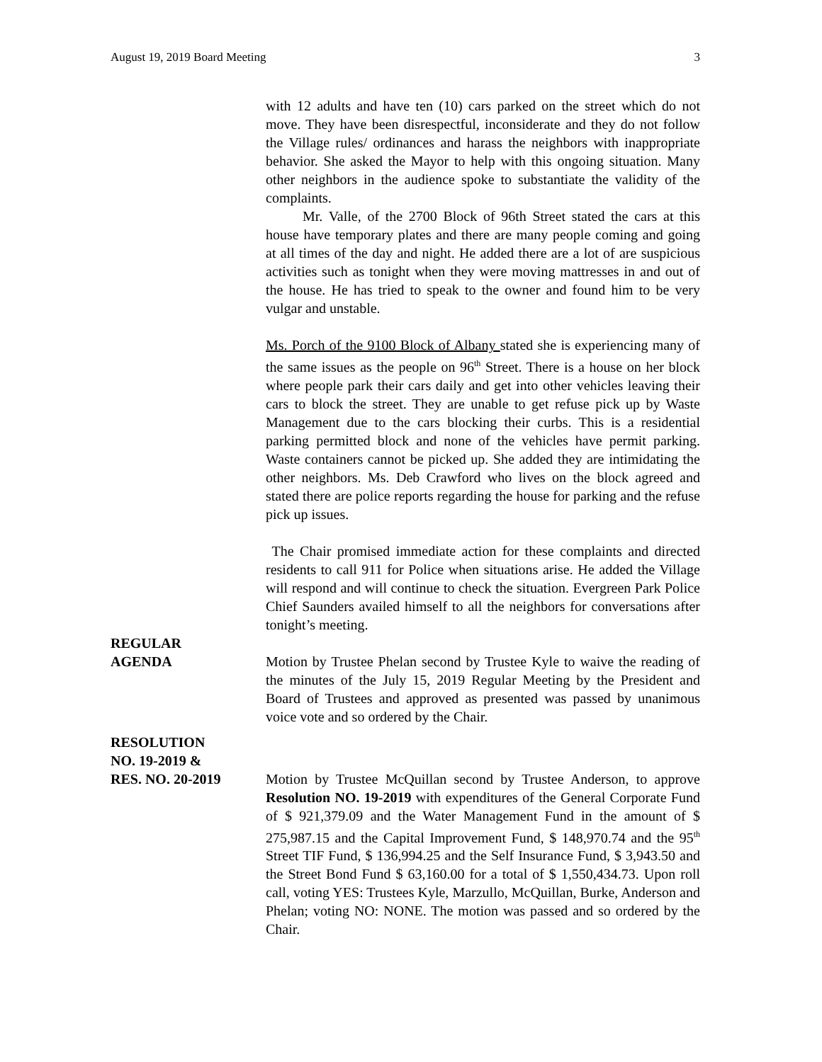August 19, 2019 Board Meeting 3
with 12 adults and have ten (10) cars parked on the street which do not move. They have been disrespectful, inconsiderate and they do not follow the Village rules/ ordinances and harass the neighbors with inappropriate behavior. She asked the Mayor to help with this ongoing situation. Many other neighbors in the audience spoke to substantiate the validity of the complaints.
Mr. Valle, of the 2700 Block of 96th Street stated the cars at this house have temporary plates and there are many people coming and going at all times of the day and night. He added there are a lot of are suspicious activities such as tonight when they were moving mattresses in and out of the house. He has tried to speak to the owner and found him to be very vulgar and unstable.
Ms. Porch of the 9100 Block of Albany stated she is experiencing many of the same issues as the people on 96<sup>th</sup> Street. There is a house on her block where people park their cars daily and get into other vehicles leaving their cars to block the street. They are unable to get refuse pick up by Waste Management due to the cars blocking their curbs. This is a residential parking permitted block and none of the vehicles have permit parking. Waste containers cannot be picked up. She added they are intimidating the other neighbors. Ms. Deb Crawford who lives on the block agreed and stated there are police reports regarding the house for parking and the refuse pick up issues.
The Chair promised immediate action for these complaints and directed residents to call 911 for Police when situations arise. He added the Village will respond and will continue to check the situation. Evergreen Park Police Chief Saunders availed himself to all the neighbors for conversations after tonight’s meeting.
REGULAR
AGENDA
Motion by Trustee Phelan second by Trustee Kyle to waive the reading of the minutes of the July 15, 2019 Regular Meeting by the President and Board of Trustees and approved as presented was passed by unanimous voice vote and so ordered by the Chair.
RESOLUTION
NO. 19-2019 &
RES. NO. 20-2019
Motion by Trustee McQuillan second by Trustee Anderson, to approve Resolution NO. 19-2019 with expenditures of the General Corporate Fund of $ 921,379.09 and the Water Management Fund in the amount of $ 275,987.15 and the Capital Improvement Fund, $ 148,970.74 and the 95<sup>th</sup> Street TIF Fund, $ 136,994.25 and the Self Insurance Fund, $ 3,943.50 and the Street Bond Fund $ 63,160.00 for a total of $ 1,550,434.73. Upon roll call, voting YES: Trustees Kyle, Marzullo, McQuillan, Burke, Anderson and Phelan; voting NO: NONE. The motion was passed and so ordered by the Chair.